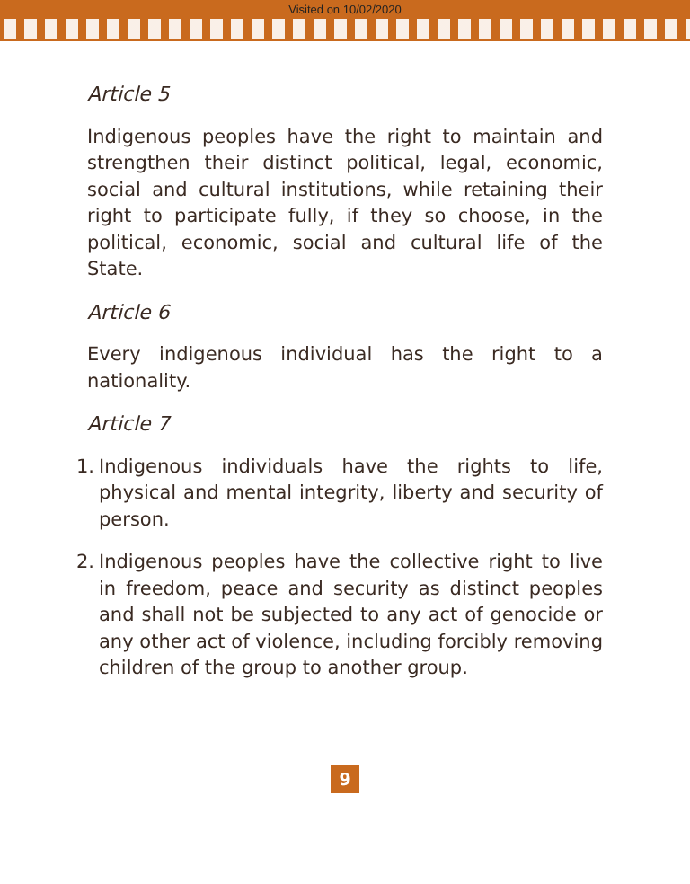Visited on 10/02/2020
Article 5
Indigenous peoples have the right to maintain and strengthen their distinct political, legal, economic, social and cultural institutions, while retaining their right to participate fully, if they so choose, in the political, economic, social and cultural life of the State.
Article 6
Every indigenous individual has the right to a nationality.
Article 7
1. Indigenous individuals have the rights to life, physical and mental integrity, liberty and security of person.
2. Indigenous peoples have the collective right to live in freedom, peace and security as distinct peoples and shall not be subjected to any act of genocide or any other act of violence, including forcibly removing children of the group to another group.
9